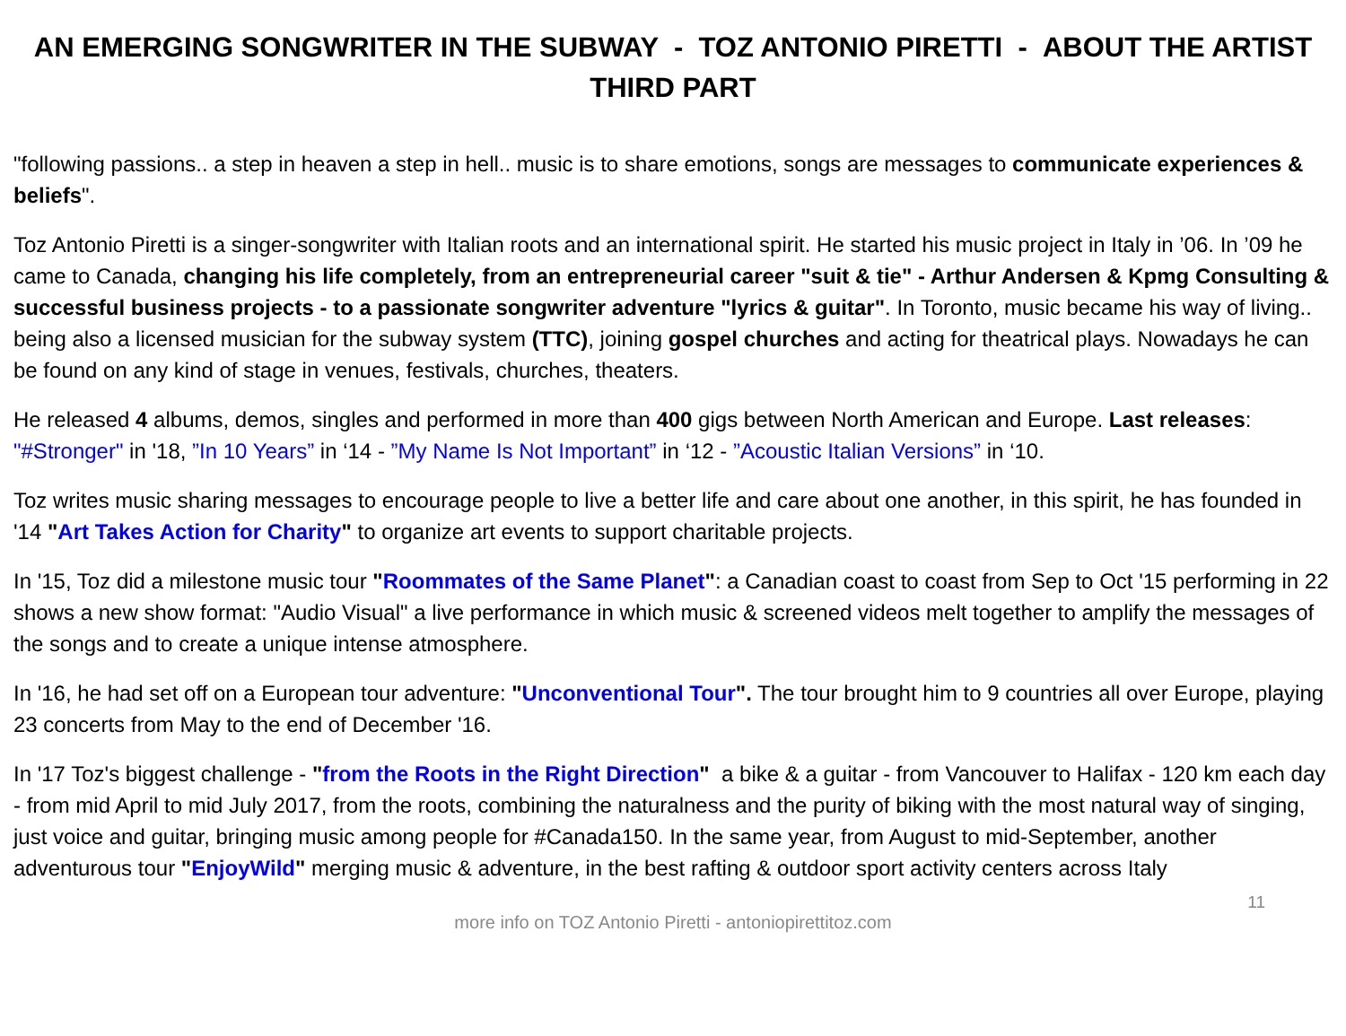AN EMERGING SONGWRITER IN THE SUBWAY - TOZ ANTONIO PIRETTI - ABOUT THE ARTIST
THIRD PART
"following passions.. a step in heaven a step in hell.. music is to share emotions, songs are messages to communicate experiences & beliefs".
Toz Antonio Piretti is a singer-songwriter with Italian roots and an international spirit. He started his music project in Italy in ’06. In ’09 he came to Canada, changing his life completely, from an entrepreneurial career "suit & tie" - Arthur Andersen & Kpmg Consulting & successful business projects - to a passionate songwriter adventure "lyrics & guitar". In Toronto, music became his way of living.. being also a licensed musician for the subway system (TTC), joining gospel churches and acting for theatrical plays. Nowadays he can be found on any kind of stage in venues, festivals, churches, theaters.
He released 4 albums, demos, singles and performed in more than 400 gigs between North American and Europe. Last releases: "#Stronger" in '18, ”In 10 Years” in ‘14 - ”My Name Is Not Important” in ‘12 - ”Acoustic Italian Versions” in ‘10.
Toz writes music sharing messages to encourage people to live a better life and care about one another, in this spirit, he has founded in '14 "Art Takes Action for Charity" to organize art events to support charitable projects.
In '15, Toz did a milestone music tour "Roommates of the Same Planet": a Canadian coast to coast from Sep to Oct '15 performing in 22 shows a new show format: "Audio Visual" a live performance in which music & screened videos melt together to amplify the messages of the songs and to create a unique intense atmosphere.
In '16, he had set off on a European tour adventure: "Unconventional Tour". The tour brought him to 9 countries all over Europe, playing 23 concerts from May to the end of December '16.
In '17 Toz's biggest challenge - "from the Roots in the Right Direction" a bike & a guitar - from Vancouver to Halifax - 120 km each day - from mid April to mid July 2017, from the roots, combining the naturalness and the purity of biking with the most natural way of singing, just voice and guitar, bringing music among people for #Canada150. In the same year, from August to mid-September, another adventurous tour "EnjoyWild" merging music & adventure, in the best rafting & outdoor sport activity centers across Italy
11
more info on TOZ Antonio Piretti - antoniopirettitoz.com